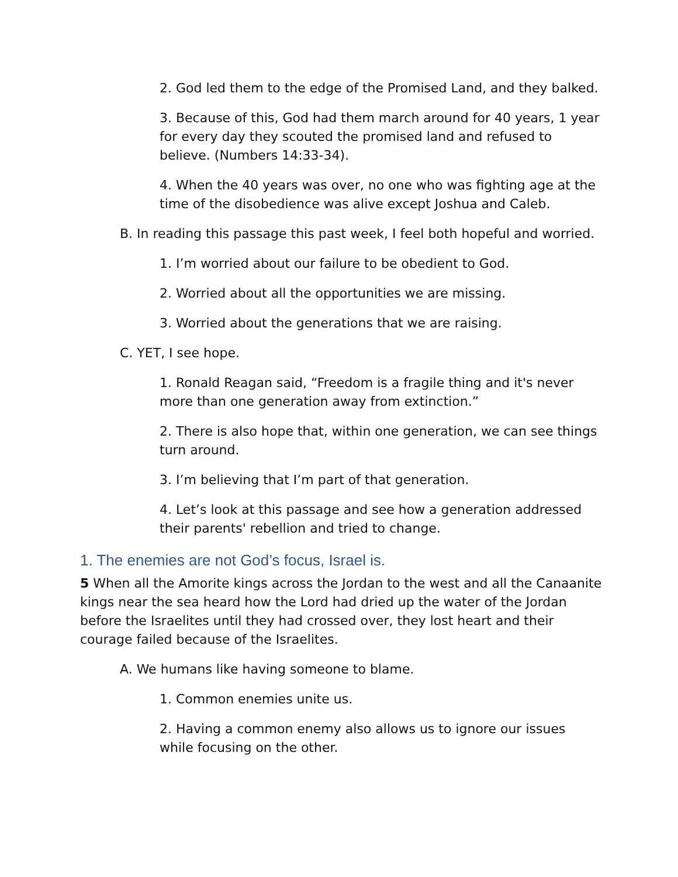2. God led them to the edge of the Promised Land, and they balked.
3. Because of this, God had them march around for 40 years, 1 year for every day they scouted the promised land and refused to believe. (Numbers 14:33-34).
4. When the 40 years was over, no one who was fighting age at the time of the disobedience was alive except Joshua and Caleb.
B. In reading this passage this past week, I feel both hopeful and worried.
1. I’m worried about our failure to be obedient to God.
2. Worried about all the opportunities we are missing.
3. Worried about the generations that we are raising.
C. YET, I see hope.
1. Ronald Reagan said, “Freedom is a fragile thing and it's never more than one generation away from extinction.”
2. There is also hope that, within one generation, we can see things turn around.
3. I’m believing that I’m part of that generation.
4. Let’s look at this passage and see how a generation addressed their parents' rebellion and tried to change.
1. The enemies are not God’s focus, Israel is.
5 When all the Amorite kings across the Jordan to the west and all the Canaanite kings near the sea heard how the Lord had dried up the water of the Jordan before the Israelites until they had crossed over, they lost heart and their courage failed because of the Israelites.
A. We humans like having someone to blame.
1. Common enemies unite us.
2. Having a common enemy also allows us to ignore our issues while focusing on the other.